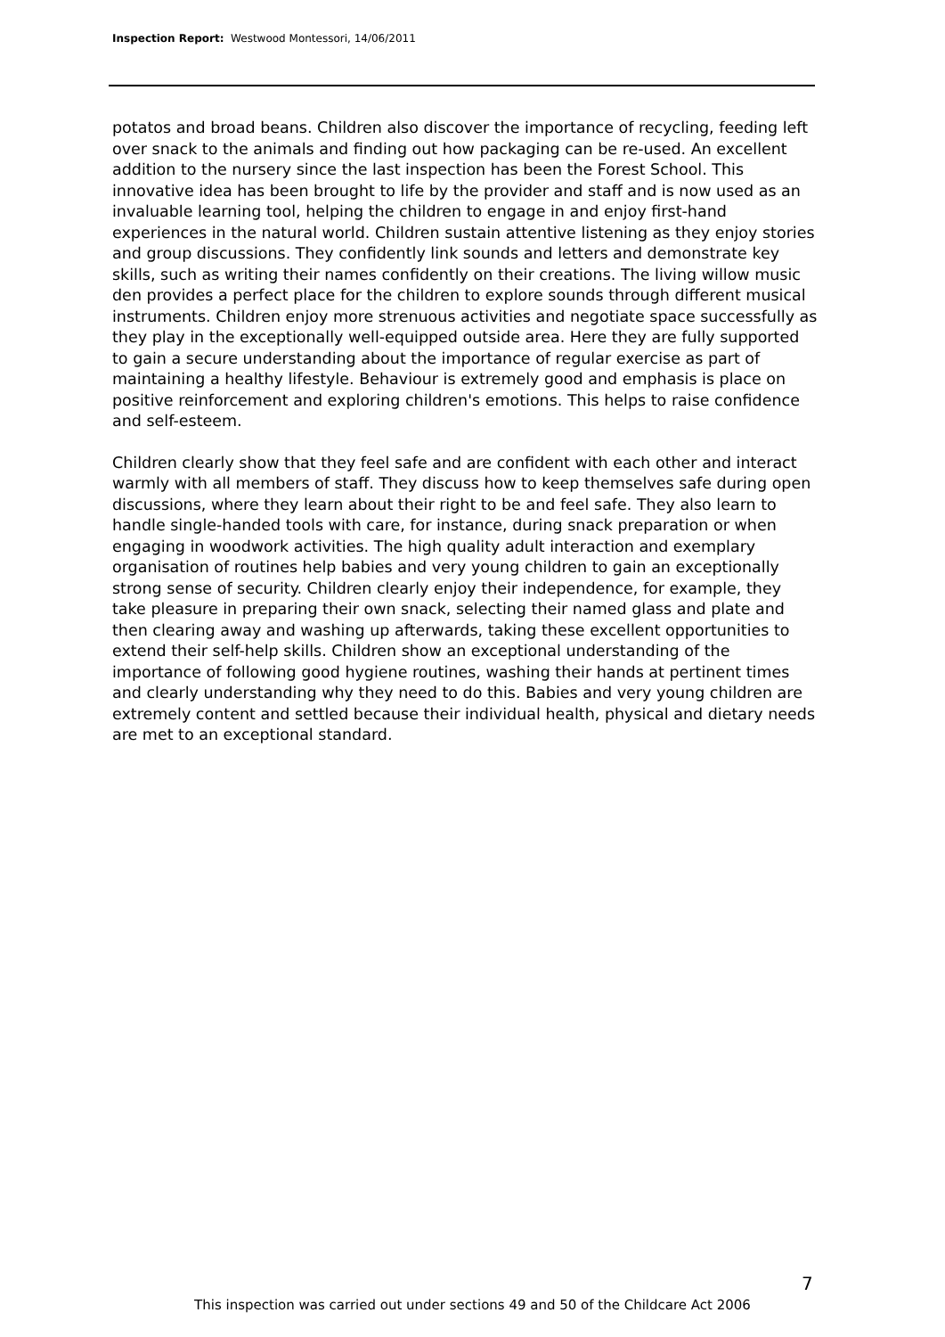Inspection Report: Westwood Montessori, 14/06/2011
potatos and broad beans. Children also discover the importance of recycling, feeding left over snack to the animals and finding out how packaging can be re-used. An excellent addition to the nursery since the last inspection has been the Forest School. This innovative idea has been brought to life by the provider and staff and is now used as an invaluable learning tool, helping the children to engage in and enjoy first-hand experiences in the natural world. Children sustain attentive listening as they enjoy stories and group discussions. They confidently link sounds and letters and demonstrate key skills, such as writing their names confidently on their creations. The living willow music den provides a perfect place for the children to explore sounds through different musical instruments. Children enjoy more strenuous activities and negotiate space successfully as they play in the exceptionally well-equipped outside area. Here they are fully supported to gain a secure understanding about the importance of regular exercise as part of maintaining a healthy lifestyle. Behaviour is extremely good and emphasis is place on positive reinforcement and exploring children's emotions. This helps to raise confidence and self-esteem.
Children clearly show that they feel safe and are confident with each other and interact warmly with all members of staff. They discuss how to keep themselves safe during open discussions, where they learn about their right to be and feel safe. They also learn to handle single-handed tools with care, for instance, during snack preparation or when engaging in woodwork activities. The high quality adult interaction and exemplary organisation of routines help babies and very young children to gain an exceptionally strong sense of security. Children clearly enjoy their independence, for example, they take pleasure in preparing their own snack, selecting their named glass and plate and then clearing away and washing up afterwards, taking these excellent opportunities to extend their self-help skills. Children show an exceptional understanding of the importance of following good hygiene routines, washing their hands at pertinent times and clearly understanding why they need to do this. Babies and very young children are extremely content and settled because their individual health, physical and dietary needs are met to an exceptional standard.
7
This inspection was carried out under sections 49 and 50 of the Childcare Act 2006